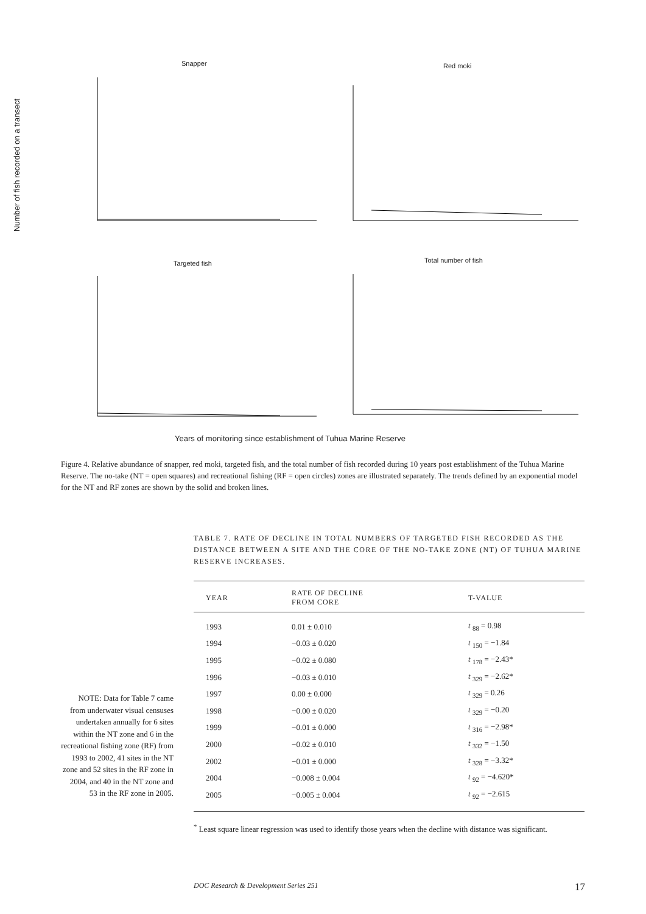Snapper Red moki
Targeted fish Total number of fish
Number of fish recorded on a transect
Years of monitoring since establishment of Tuhua Marine Reserve
Figure 4. Relative abundance of snapper, red moki, targeted fish, and the total number of fish recorded during 10 years post establishment of the Tuhua Marine Reserve. The no-take (NT = open squares) and recreational fishing (RF = open circles) zones are illustrated separately. The trends defined by an exponential model for the NT and RF zones are shown by the solid and broken lines.
NOTE: Data for Table 7 came from underwater visual censuses undertaken annually for 6 sites within the NT zone and 6 in the recreational fishing zone (RF) from 1993 to 2002, 41 sites in the NT zone and 52 sites in the RF zone in 2004, and 40 in the NT zone and 53 in the RF zone in 2005.
TABLE 7. RATE OF DECLINE IN TOTAL NUMBERS OF TARGETED FISH RECORDED AS THE DISTANCE BETWEEN A SITE AND THE CORE OF THE NO-TAKE ZONE (NT) OF TUHUA MARINE RESERVE INCREASES.
| YEAR | RATE OF DECLINE FROM CORE | T-VALUE |
| --- | --- | --- |
| 1993 | 0.01 ± 0.010 | t <sub>88</sub> = 0.98 |
| 1994 | −0.03 ± 0.020 | t <sub>150</sub> = −1.84 |
| 1995 | −0.02 ± 0.080 | t <sub>178</sub> = −2.43* |
| 1996 | −0.03 ± 0.010 | t <sub>329</sub> = −2.62* |
| 1997 | 0.00 ± 0.000 | t <sub>329</sub> = 0.26 |
| 1998 | −0.00 ± 0.020 | t <sub>329</sub> = −0.20 |
| 1999 | −0.01 ± 0.000 | t <sub>316</sub> = −2.98* |
| 2000 | −0.02 ± 0.010 | t <sub>332</sub> = −1.50 |
| 2002 | −0.01 ± 0.000 | t <sub>328</sub> = −3.32* |
| 2004 | −0.008 ± 0.004 | t <sub>92</sub> = −4.620* |
| 2005 | −0.005 ± 0.004 | t <sub>92</sub> = −2.615 |
<sup>*</sup> Least square linear regression was used to identify those years when the decline with distance was significant.
DOC Research & Development Series 251 17